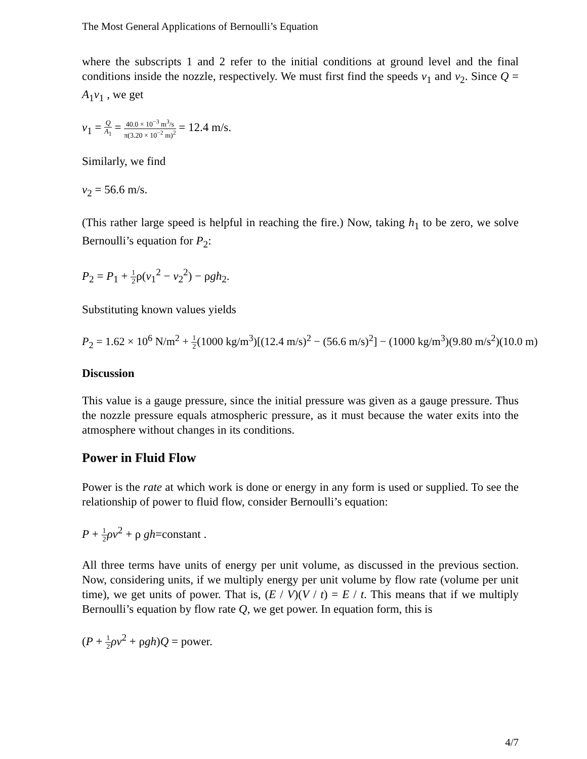The Most General Applications of Bernoulli’s Equation
where the subscripts 1 and 2 refer to the initial conditions at ground level and the final conditions inside the nozzle, respectively. We must first find the speeds v<sub>1</sub> and v<sub>2</sub>. Since Q = A<sub>1</sub>v<sub>1</sub> , we get
v<sub>1</sub> = Q A<sub>1</sub> = 40.0 × 10<sup>−3</sup> m<sup>3</sup>/s π(3.20 × 10<sup>−2</sup> m)<sup>2</sup> = 12.4 m/s.
Similarly, we find
v<sub>2</sub> = 56.6 m/s.
(This rather large speed is helpful in reaching the fire.) Now, taking h<sub>1</sub> to be zero, we solve Bernoulli’s equation for P<sub>2</sub>:
P<sub>2</sub> = P<sub>1</sub> + 1 2ρ(v<sub>1</sub><sup>2</sup> − v<sub>2</sub><sup>2</sup>) − ρgh<sub>2</sub>.
Substituting known values yields
P<sub>2</sub> = 1.62 × 10<sup>6</sup> N/m<sup>2</sup> + 1 2(1000 kg/m<sup>3</sup>)[(12.4 m/s)<sup>2</sup> − (56.6 m/s)<sup>2</sup>] − (1000 kg/m<sup>3</sup>)(9.80 m/s<sup>2</sup>)(10.0 m)
Discussion
This value is a gauge pressure, since the initial pressure was given as a gauge pressure. Thus the nozzle pressure equals atmospheric pressure, as it must because the water exits into the atmosphere without changes in its conditions.
Power in Fluid Flow
Power is the rate at which work is done or energy in any form is used or supplied. To see the relationship of power to fluid flow, consider Bernoulli’s equation:
P + 1 2 ρv<sup>2</sup> + ρ gh=constant .
All three terms have units of energy per unit volume, as discussed in the previous section. Now, considering units, if we multiply energy per unit volume by flow rate (volume per unit time), we get units of power. That is, (E / V)(V / t) = E / t. This means that if we multiply Bernoulli’s equation by flow rate Q, we get power. In equation form, this is
(P + 1 2 ρv<sup>2</sup> + ρgh)Q = power.
4/7